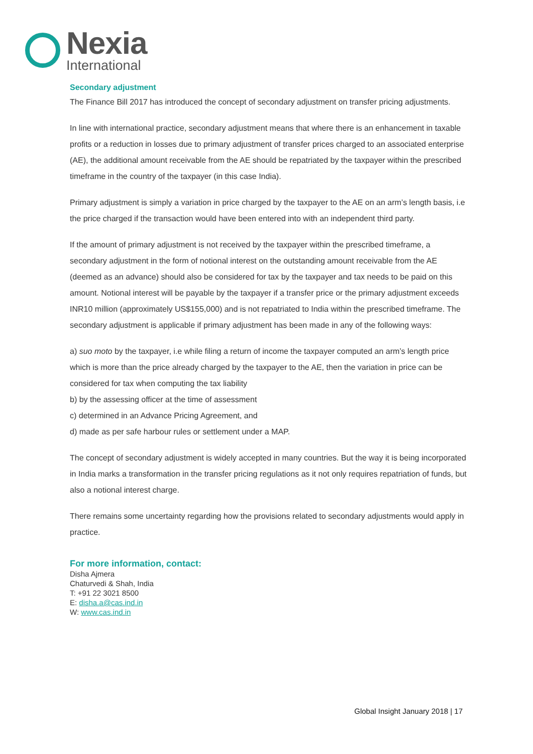Nexia
International
Secondary adjustment
The Finance Bill 2017 has introduced the concept of secondary adjustment on transfer pricing adjustments.
In line with international practice, secondary adjustment means that where there is an enhancement in taxable profits or a reduction in losses due to primary adjustment of transfer prices charged to an associated enterprise (AE), the additional amount receivable from the AE should be repatriated by the taxpayer within the prescribed timeframe in the country of the taxpayer (in this case India).
Primary adjustment is simply a variation in price charged by the taxpayer to the AE on an arm’s length basis, i.e the price charged if the transaction would have been entered into with an independent third party.
If the amount of primary adjustment is not received by the taxpayer within the prescribed timeframe, a secondary adjustment in the form of notional interest on the outstanding amount receivable from the AE (deemed as an advance) should also be considered for tax by the taxpayer and tax needs to be paid on this amount. Notional interest will be payable by the taxpayer if a transfer price or the primary adjustment exceeds INR10 million (approximately US$155,000) and is not repatriated to India within the prescribed timeframe. The secondary adjustment is applicable if primary adjustment has been made in any of the following ways:
a) suo moto by the taxpayer, i.e while filing a return of income the taxpayer computed an arm’s length price which is more than the price already charged by the taxpayer to the AE, then the variation in price can be considered for tax when computing the tax liability
b) by the assessing officer at the time of assessment
c) determined in an Advance Pricing Agreement, and
d) made as per safe harbour rules or settlement under a MAP.
The concept of secondary adjustment is widely accepted in many countries. But the way it is being incorporated in India marks a transformation in the transfer pricing regulations as it not only requires repatriation of funds, but also a notional interest charge.
There remains some uncertainty regarding how the provisions related to secondary adjustments would apply in practice.
For more information, contact:
Disha Ajmera
Chaturvedi & Shah, India
T: +91 22 3021 8500
E: disha.a@cas.ind.in
W: www.cas.ind.in
Global Insight January 2018 | 17